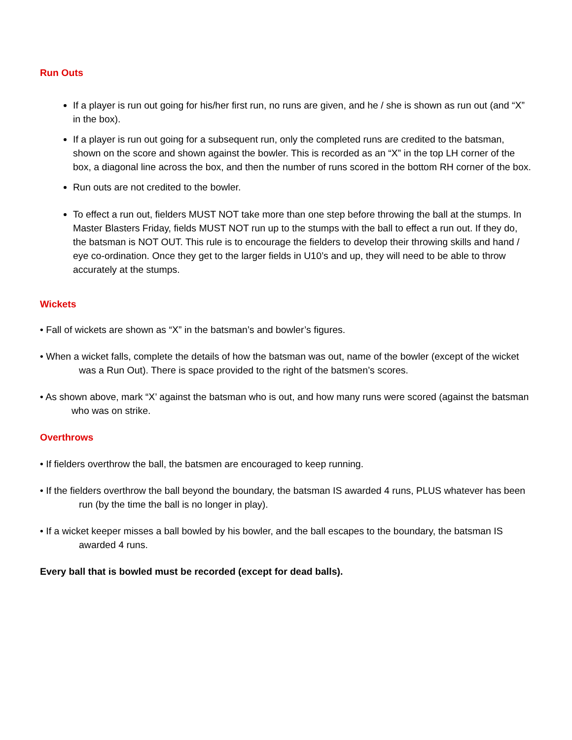Run Outs
If a player is run out going for his/her first run, no runs are given, and he / she is shown as run out (and “X” in the box).
If a player is run out going for a subsequent run, only the completed runs are credited to the batsman, shown on the score and shown against the bowler. This is recorded as an “X” in the top LH corner of the box, a diagonal line across the box, and then the number of runs scored in the bottom RH corner of the box.
Run outs are not credited to the bowler.
To effect a run out, fielders MUST NOT take more than one step before throwing the ball at the stumps. In Master Blasters Friday, fields MUST NOT run up to the stumps with the ball to effect a run out. If they do, the batsman is NOT OUT. This rule is to encourage the fielders to develop their throwing skills and hand / eye co-ordination. Once they get to the larger fields in U10’s and up, they will need to be able to throw accurately at the stumps.
Wickets
• Fall of wickets are shown as “X” in the batsman’s and bowler’s figures.
• When a wicket falls, complete the details of how the batsman was out, name of the bowler (except of the wicket was a Run Out). There is space provided to the right of the batsmen’s scores.
• As shown above, mark “X’ against the batsman who is out, and how many runs were scored (against the batsman who was on strike.
Overthrows
• If fielders overthrow the ball, the batsmen are encouraged to keep running.
• If the fielders overthrow the ball beyond the boundary, the batsman IS awarded 4 runs, PLUS whatever has been run (by the time the ball is no longer in play).
• If a wicket keeper misses a ball bowled by his bowler, and the ball escapes to the boundary, the batsman IS awarded 4 runs.
Every ball that is bowled must be recorded (except for dead balls).